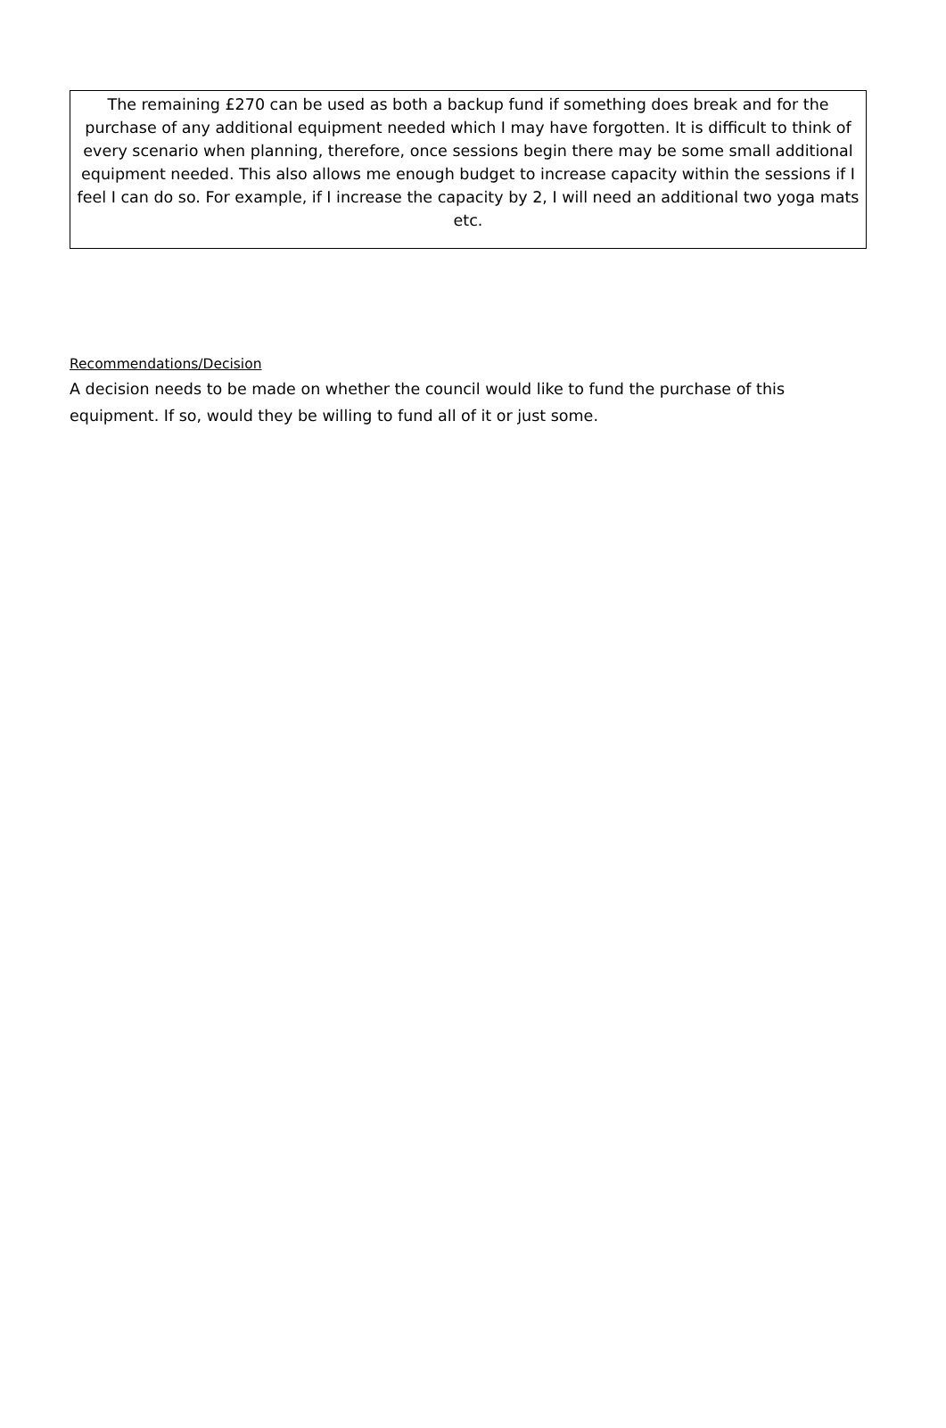The remaining £270 can be used as both a backup fund if something does break and for the purchase of any additional equipment needed which I may have forgotten. It is difficult to think of every scenario when planning, therefore, once sessions begin there may be some small additional equipment needed. This also allows me enough budget to increase capacity within the sessions if I feel I can do so. For example, if I increase the capacity by 2, I will need an additional two yoga mats etc.
Recommendations/Decision
A decision needs to be made on whether the council would like to fund the purchase of this equipment. If so, would they be willing to fund all of it or just some.